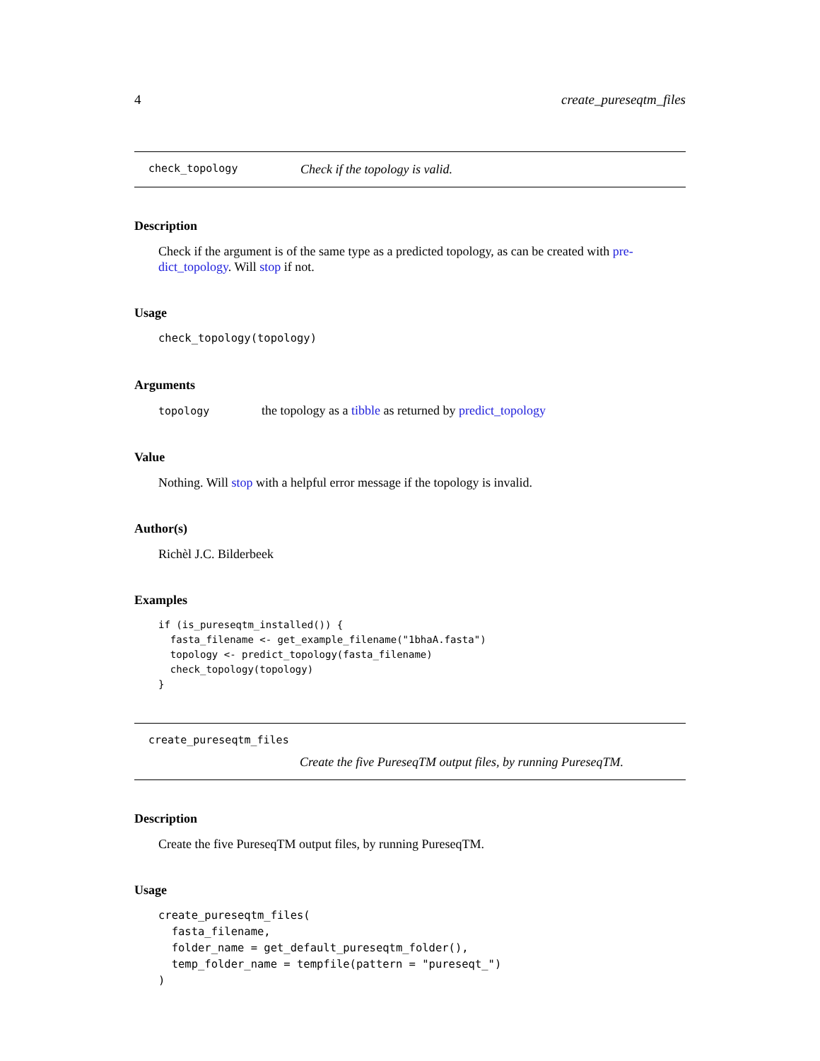4 create_pureseqtm_files
check_topology Check if the topology is valid.
Description
Check if the argument is of the same type as a predicted topology, as can be created with pre-dict_topology. Will stop if not.
Usage
check_topology(topology)
Arguments
topology the topology as a tibble as returned by predict_topology
Value
Nothing. Will stop with a helpful error message if the topology is invalid.
Author(s)
Richèl J.C. Bilderbeek
Examples
if (is_pureseqtm_installed()) {
  fasta_filename <- get_example_filename("1bhaA.fasta")
  topology <- predict_topology(fasta_filename)
  check_topology(topology)
}
create_pureseqtm_files
Create the five PureseqTM output files, by running PureseqTM.
Description
Create the five PureseqTM output files, by running PureseqTM.
Usage
create_pureseqtm_files(
  fasta_filename,
  folder_name = get_default_pureseqtm_folder(),
  temp_folder_name = tempfile(pattern = "pureseqt_")
)